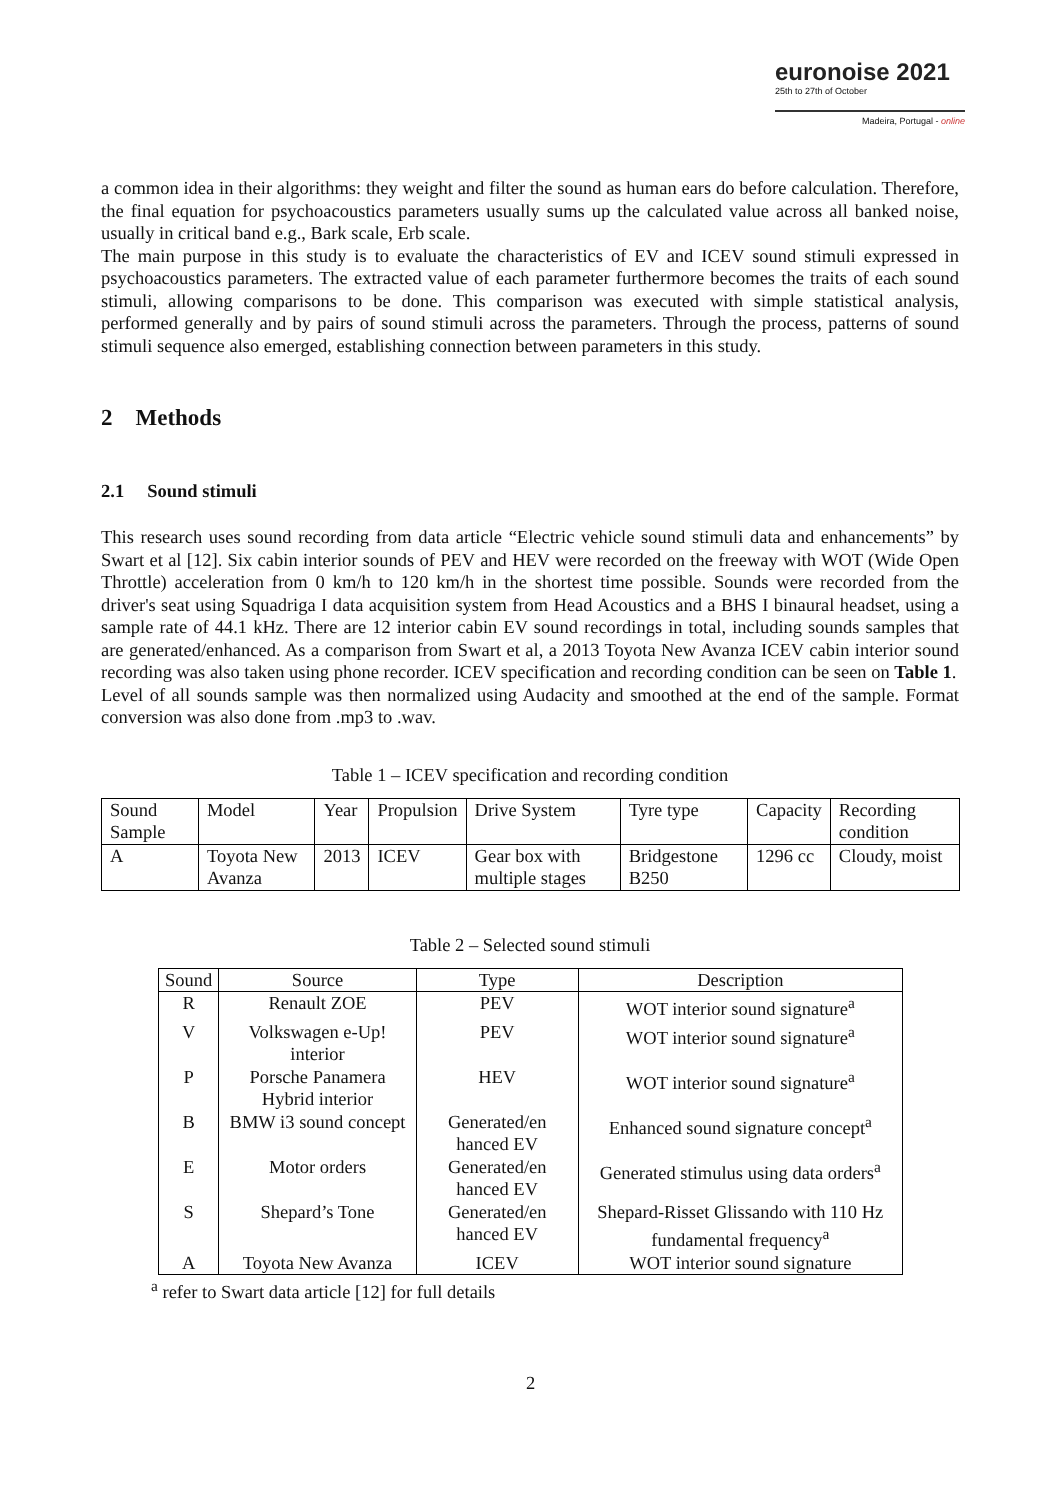euronoise 2021
25th to 27th of October
Madeira, Portugal - online
a common idea in their algorithms: they weight and filter the sound as human ears do before calculation. Therefore, the final equation for psychoacoustics parameters usually sums up the calculated value across all banked noise, usually in critical band e.g., Bark scale, Erb scale.
The main purpose in this study is to evaluate the characteristics of EV and ICEV sound stimuli expressed in psychoacoustics parameters. The extracted value of each parameter furthermore becomes the traits of each sound stimuli, allowing comparisons to be done. This comparison was executed with simple statistical analysis, performed generally and by pairs of sound stimuli across the parameters. Through the process, patterns of sound stimuli sequence also emerged, establishing connection between parameters in this study.
2 Methods
2.1 Sound stimuli
This research uses sound recording from data article “Electric vehicle sound stimuli data and enhancements” by Swart et al [12]. Six cabin interior sounds of PEV and HEV were recorded on the freeway with WOT (Wide Open Throttle) acceleration from 0 km/h to 120 km/h in the shortest time possible. Sounds were recorded from the driver's seat using Squadriga I data acquisition system from Head Acoustics and a BHS I binaural headset, using a sample rate of 44.1 kHz. There are 12 interior cabin EV sound recordings in total, including sounds samples that are generated/enhanced. As a comparison from Swart et al, a 2013 Toyota New Avanza ICEV cabin interior sound recording was also taken using phone recorder. ICEV specification and recording condition can be seen on Table 1.
Level of all sounds sample was then normalized using Audacity and smoothed at the end of the sample. Format conversion was also done from .mp3 to .wav.
Table 1 – ICEV specification and recording condition
| Sound Sample | Model | Year | Propulsion | Drive System | Tyre type | Capacity | Recording condition |
| --- | --- | --- | --- | --- | --- | --- | --- |
| A | Toyota New Avanza | 2013 | ICEV | Gear box with multiple stages | Bridgestone B250 | 1296 cc | Cloudy, moist |
Table 2 – Selected sound stimuli
| Sound | Source | Type | Description |
| --- | --- | --- | --- |
| R | Renault ZOE | PEV | WOT interior sound signature<sup>a</sup> |
| V | Volkswagen e-Up! interior | PEV | WOT interior sound signature<sup>a</sup> |
| P | Porsche Panamera Hybrid interior | HEV | WOT interior sound signature<sup>a</sup> |
| B | BMW i3 sound concept | Generated/en hanced EV | Enhanced sound signature concept<sup>a</sup> |
| E | Motor orders | Generated/en hanced EV | Generated stimulus using data orders<sup>a</sup> |
| S | Shepard’s Tone | Generated/en hanced EV | Shepard-Risset Glissando with 110 Hz fundamental frequency<sup>a</sup> |
| A | Toyota New Avanza | ICEV | WOT interior sound signature |
<sup>a</sup> refer to Swart data article [12] for full details
2